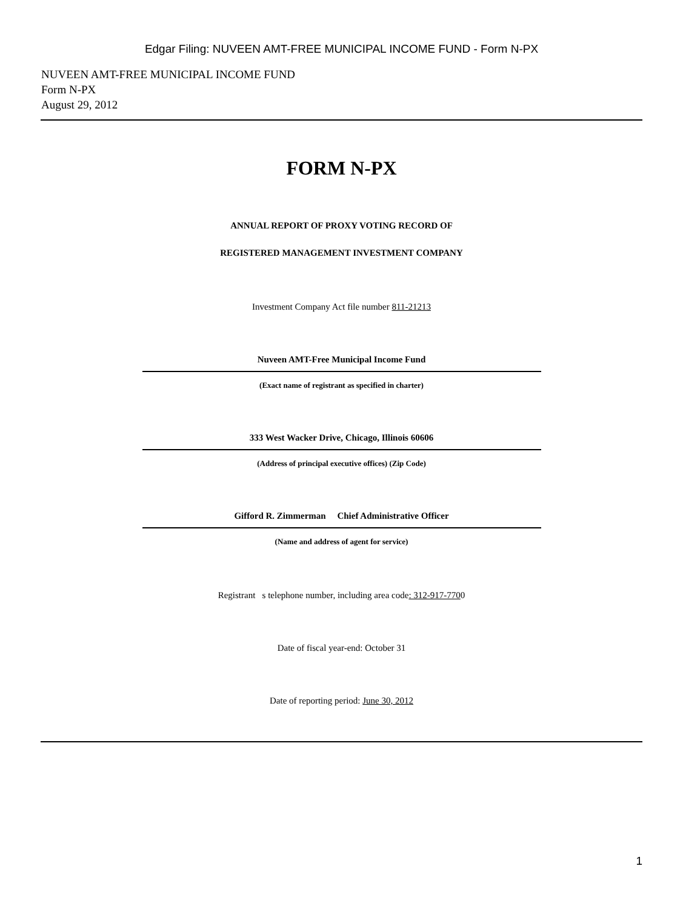Edgar Filing: NUVEEN AMT-FREE MUNICIPAL INCOME FUND - Form N-PX
NUVEEN AMT-FREE MUNICIPAL INCOME FUND
Form N-PX
August 29, 2012
FORM N-PX
ANNUAL REPORT OF PROXY VOTING RECORD OF
REGISTERED MANAGEMENT INVESTMENT COMPANY
Investment Company Act file number 811-21213
Nuveen AMT-Free Municipal Income Fund
(Exact name of registrant as specified in charter)
333 West Wacker Drive, Chicago, Illinois 60606
(Address of principal executive offices) (Zip Code)
Gifford R. Zimmerman Chief Administrative Officer
(Name and address of agent for service)
Registrant s telephone number, including area code: 312-917-7700
Date of fiscal year-end: October 31
Date of reporting period: June 30, 2012
1